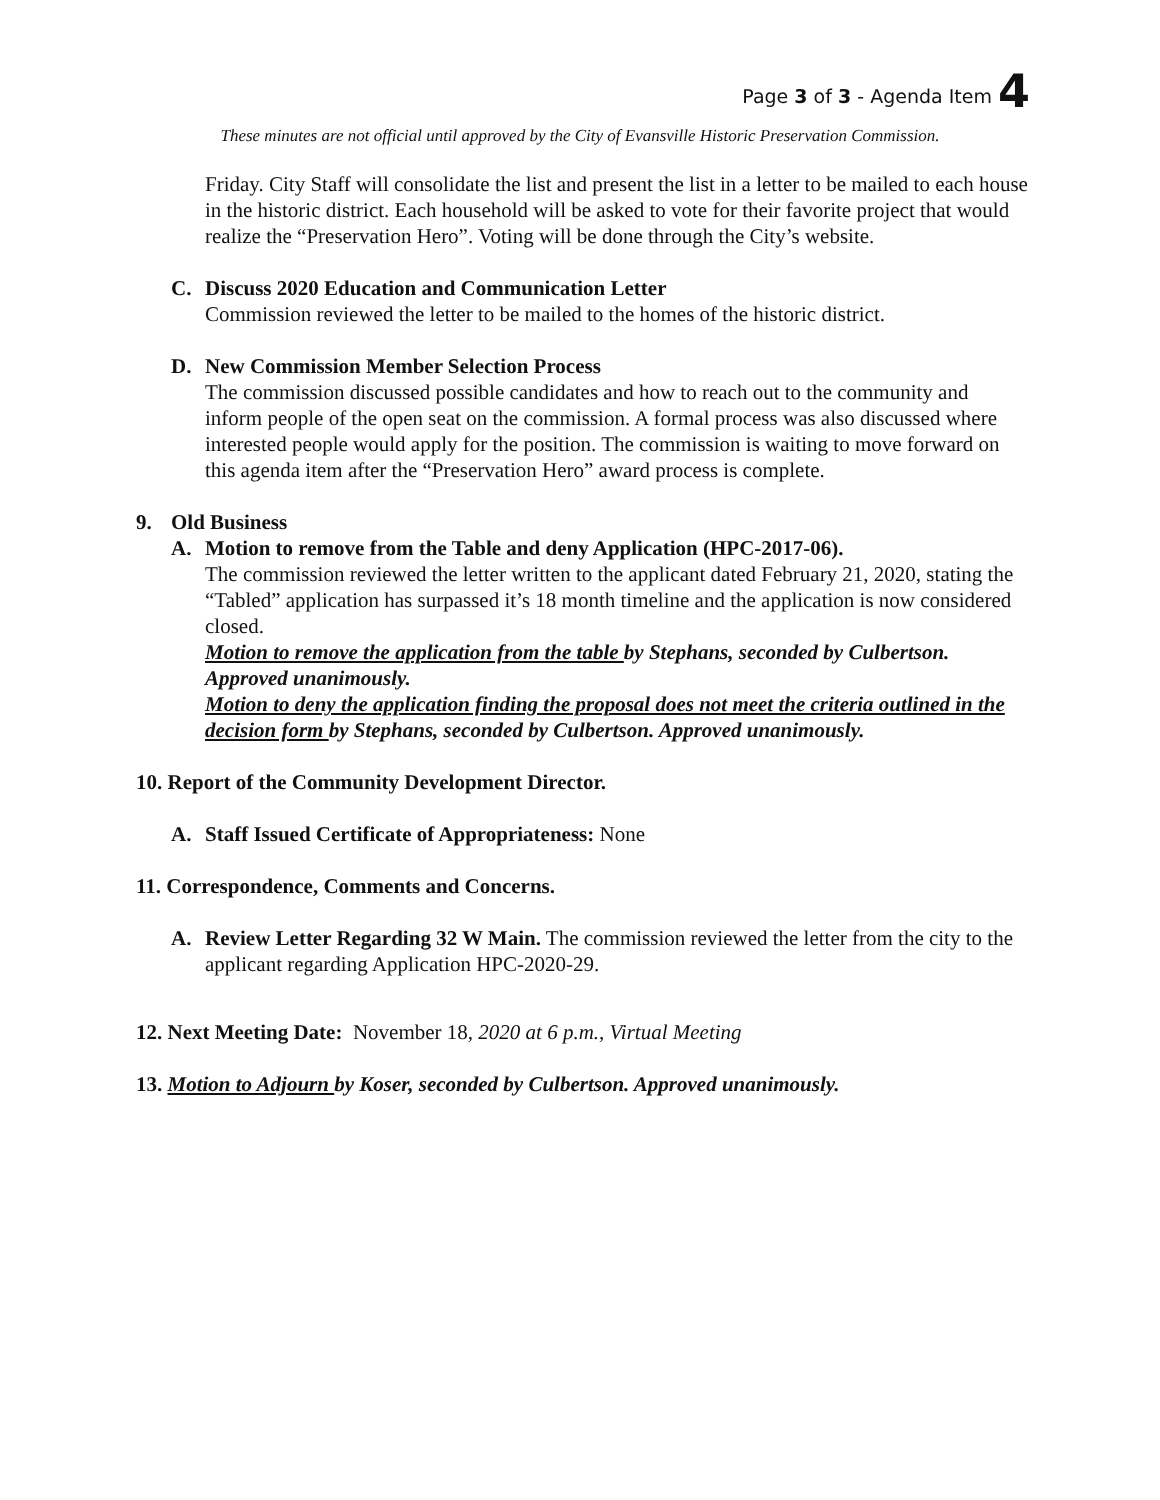Page 3 of 3 - Agenda Item 4
These minutes are not official until approved by the City of Evansville Historic Preservation Commission.
Friday. City Staff will consolidate the list and present the list in a letter to be mailed to each house in the historic district. Each household will be asked to vote for their favorite project that would realize the “Preservation Hero”. Voting will be done through the City’s website.
C. Discuss 2020 Education and Communication Letter
Commission reviewed the letter to be mailed to the homes of the historic district.
D. New Commission Member Selection Process
The commission discussed possible candidates and how to reach out to the community and inform people of the open seat on the commission. A formal process was also discussed where interested people would apply for the position. The commission is waiting to move forward on this agenda item after the “Preservation Hero” award process is complete.
9. Old Business
A. Motion to remove from the Table and deny Application (HPC-2017-06).
The commission reviewed the letter written to the applicant dated February 21, 2020, stating the “Tabled” application has surpassed it’s 18 month timeline and the application is now considered closed.
Motion to remove the application from the table by Stephans, seconded by Culbertson. Approved unanimously.
Motion to deny the application finding the proposal does not meet the criteria outlined in the decision form by Stephans, seconded by Culbertson. Approved unanimously.
10. Report of the Community Development Director.
A. Staff Issued Certificate of Appropriateness: None
11. Correspondence, Comments and Concerns.
A. Review Letter Regarding 32 W Main. The commission reviewed the letter from the city to the applicant regarding Application HPC-2020-29.
12. Next Meeting Date: November 18, 2020 at 6 p.m., Virtual Meeting
13. Motion to Adjourn by Koser, seconded by Culbertson. Approved unanimously.